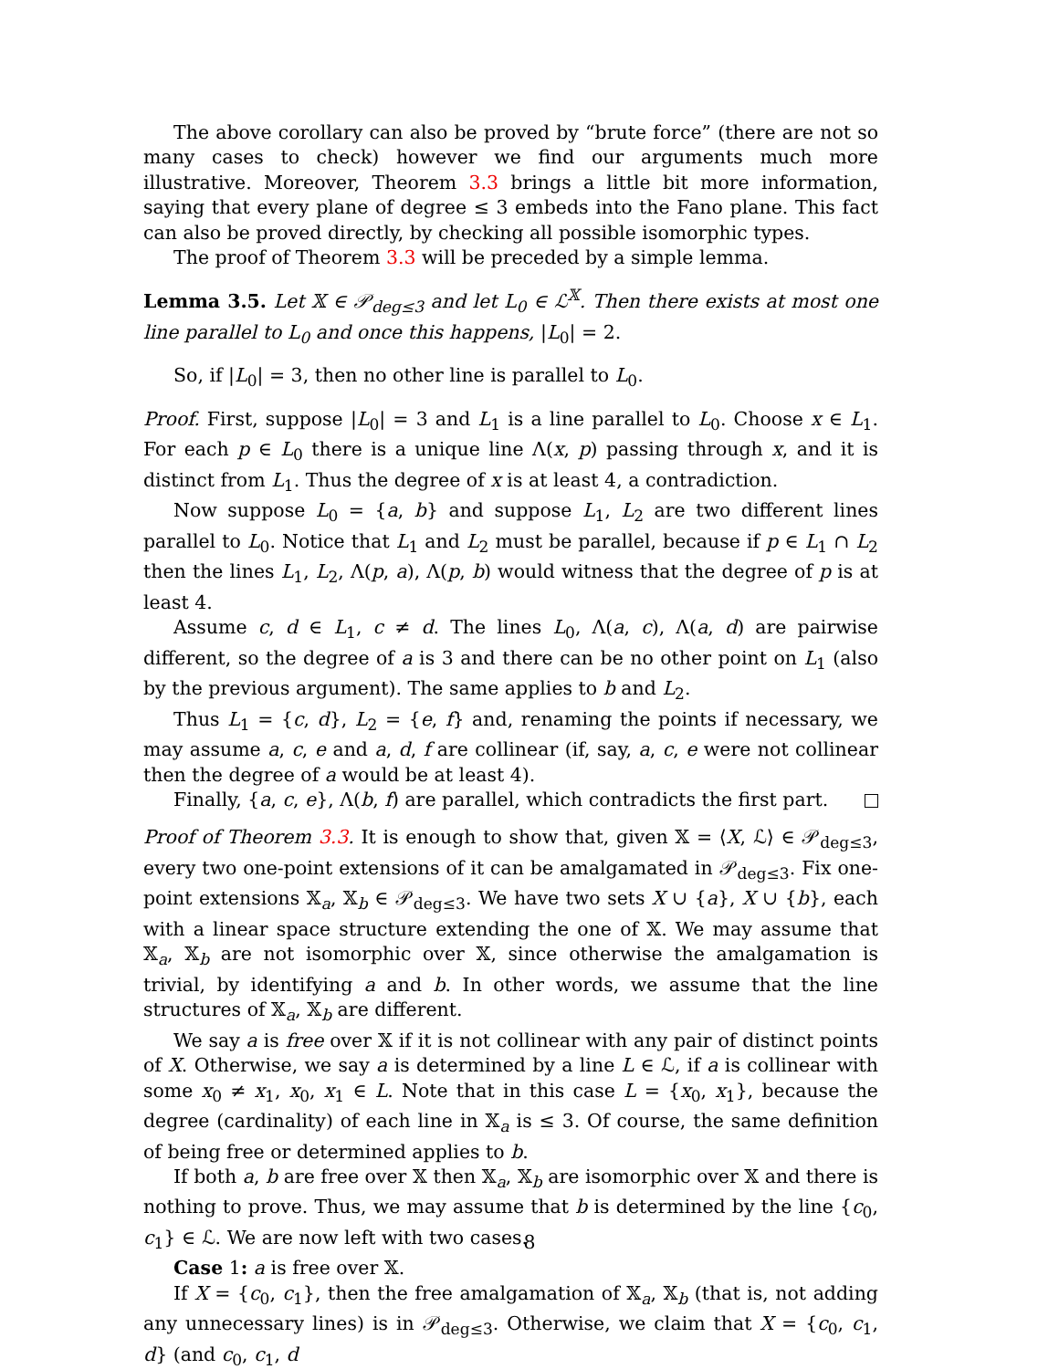The above corollary can also be proved by “brute force” (there are not so many cases to check) however we find our arguments much more illustrative. Moreover, Theorem 3.3 brings a little bit more information, saying that every plane of degree ≤ 3 embeds into the Fano plane. This fact can also be proved directly, by checking all possible isomorphic types.
The proof of Theorem 3.3 will be preceded by a simple lemma.
Lemma 3.5. Let 𝕏 ∈ 𝒫<sub>deg≤3</sub> and let L<sub>0</sub> ∈ ℒ<sup>𝕏</sup>. Then there exists at most one line parallel to L<sub>0</sub> and once this happens, |L<sub>0</sub>| = 2.
So, if |L<sub>0</sub>| = 3, then no other line is parallel to L<sub>0</sub>.
Proof. First, suppose |L<sub>0</sub>| = 3 and L<sub>1</sub> is a line parallel to L<sub>0</sub>. Choose x ∈ L<sub>1</sub>. For each p ∈ L<sub>0</sub> there is a unique line Λ(x, p) passing through x, and it is distinct from L<sub>1</sub>. Thus the degree of x is at least 4, a contradiction.
Now suppose L<sub>0</sub> = {a, b} and suppose L<sub>1</sub>, L<sub>2</sub> are two different lines parallel to L<sub>0</sub>. Notice that L<sub>1</sub> and L<sub>2</sub> must be parallel, because if p ∈ L<sub>1</sub> ∩ L<sub>2</sub> then the lines L<sub>1</sub>, L<sub>2</sub>, Λ(p, a), Λ(p, b) would witness that the degree of p is at least 4.
Assume c, d ∈ L<sub>1</sub>, c ≠ d. The lines L<sub>0</sub>, Λ(a, c), Λ(a, d) are pairwise different, so the degree of a is 3 and there can be no other point on L<sub>1</sub> (also by the previous argument). The same applies to b and L<sub>2</sub>.
Thus L<sub>1</sub> = {c, d}, L<sub>2</sub> = {e, f} and, renaming the points if necessary, we may assume a, c, e and a, d, f are collinear (if, say, a, c, e were not collinear then the degree of a would be at least 4).
Finally, {a, c, e}, Λ(b, f) are parallel, which contradicts the first part.
Proof of Theorem 3.3. It is enough to show that, given 𝕏 = ⟨X, ℒ⟩ ∈ 𝒫<sub>deg≤3</sub>, every two one-point extensions of it can be amalgamated in 𝒫<sub>deg≤3</sub>. Fix one-point extensions 𝕏<sub>a</sub>, 𝕏<sub>b</sub> ∈ 𝒫<sub>deg≤3</sub>. We have two sets X ∪ {a}, X ∪ {b}, each with a linear space structure extending the one of 𝕏. We may assume that 𝕏<sub>a</sub>, 𝕏<sub>b</sub> are not isomorphic over 𝕏, since otherwise the amalgamation is trivial, by identifying a and b. In other words, we assume that the line structures of 𝕏<sub>a</sub>, 𝕏<sub>b</sub> are different.
We say a is free over 𝕏 if it is not collinear with any pair of distinct points of X. Otherwise, we say a is determined by a line L ∈ ℒ, if a is collinear with some x<sub>0</sub> ≠ x<sub>1</sub>, x<sub>0</sub>, x<sub>1</sub> ∈ L. Note that in this case L = {x<sub>0</sub>, x<sub>1</sub>}, because the degree (cardinality) of each line in 𝕏<sub>a</sub> is ≤ 3. Of course, the same definition of being free or determined applies to b.
If both a, b are free over 𝕏 then 𝕏<sub>a</sub>, 𝕏<sub>b</sub> are isomorphic over 𝕏 and there is nothing to prove. Thus, we may assume that b is determined by the line {c<sub>0</sub>, c<sub>1</sub>} ∈ ℒ. We are now left with two cases.
Case 1: a is free over 𝕏.
If X = {c<sub>0</sub>, c<sub>1</sub>}, then the free amalgamation of 𝕏<sub>a</sub>, 𝕏<sub>b</sub> (that is, not adding any unnecessary lines) is in 𝒫<sub>deg≤3</sub>. Otherwise, we claim that X = {c<sub>0</sub>, c<sub>1</sub>, d} (and c<sub>0</sub>, c<sub>1</sub>, d
8